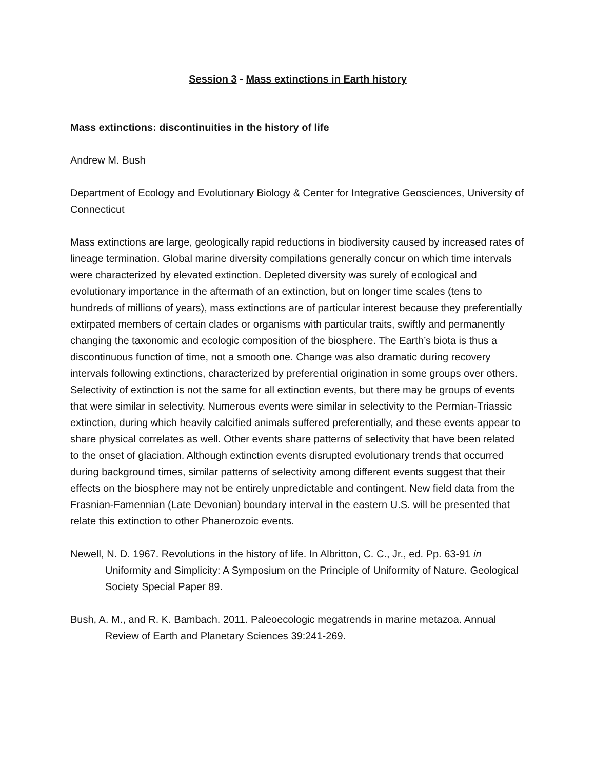Session 3 - Mass extinctions in Earth history
Mass extinctions: discontinuities in the history of life
Andrew M. Bush
Department of Ecology and Evolutionary Biology & Center for Integrative Geosciences, University of Connecticut
Mass extinctions are large, geologically rapid reductions in biodiversity caused by increased rates of lineage termination. Global marine diversity compilations generally concur on which time intervals were characterized by elevated extinction. Depleted diversity was surely of ecological and evolutionary importance in the aftermath of an extinction, but on longer time scales (tens to hundreds of millions of years), mass extinctions are of particular interest because they preferentially extirpated members of certain clades or organisms with particular traits, swiftly and permanently changing the taxonomic and ecologic composition of the biosphere. The Earth’s biota is thus a discontinuous function of time, not a smooth one. Change was also dramatic during recovery intervals following extinctions, characterized by preferential origination in some groups over others. Selectivity of extinction is not the same for all extinction events, but there may be groups of events that were similar in selectivity. Numerous events were similar in selectivity to the Permian-Triassic extinction, during which heavily calcified animals suffered preferentially, and these events appear to share physical correlates as well. Other events share patterns of selectivity that have been related to the onset of glaciation. Although extinction events disrupted evolutionary trends that occurred during background times, similar patterns of selectivity among different events suggest that their effects on the biosphere may not be entirely unpredictable and contingent. New field data from the Frasnian-Famennian (Late Devonian) boundary interval in the eastern U.S. will be presented that relate this extinction to other Phanerozoic events.
Newell, N. D. 1967. Revolutions in the history of life. In Albritton, C. C., Jr., ed. Pp. 63-91 in Uniformity and Simplicity: A Symposium on the Principle of Uniformity of Nature. Geological Society Special Paper 89.
Bush, A. M., and R. K. Bambach. 2011. Paleoecologic megatrends in marine metazoa. Annual Review of Earth and Planetary Sciences 39:241-269.